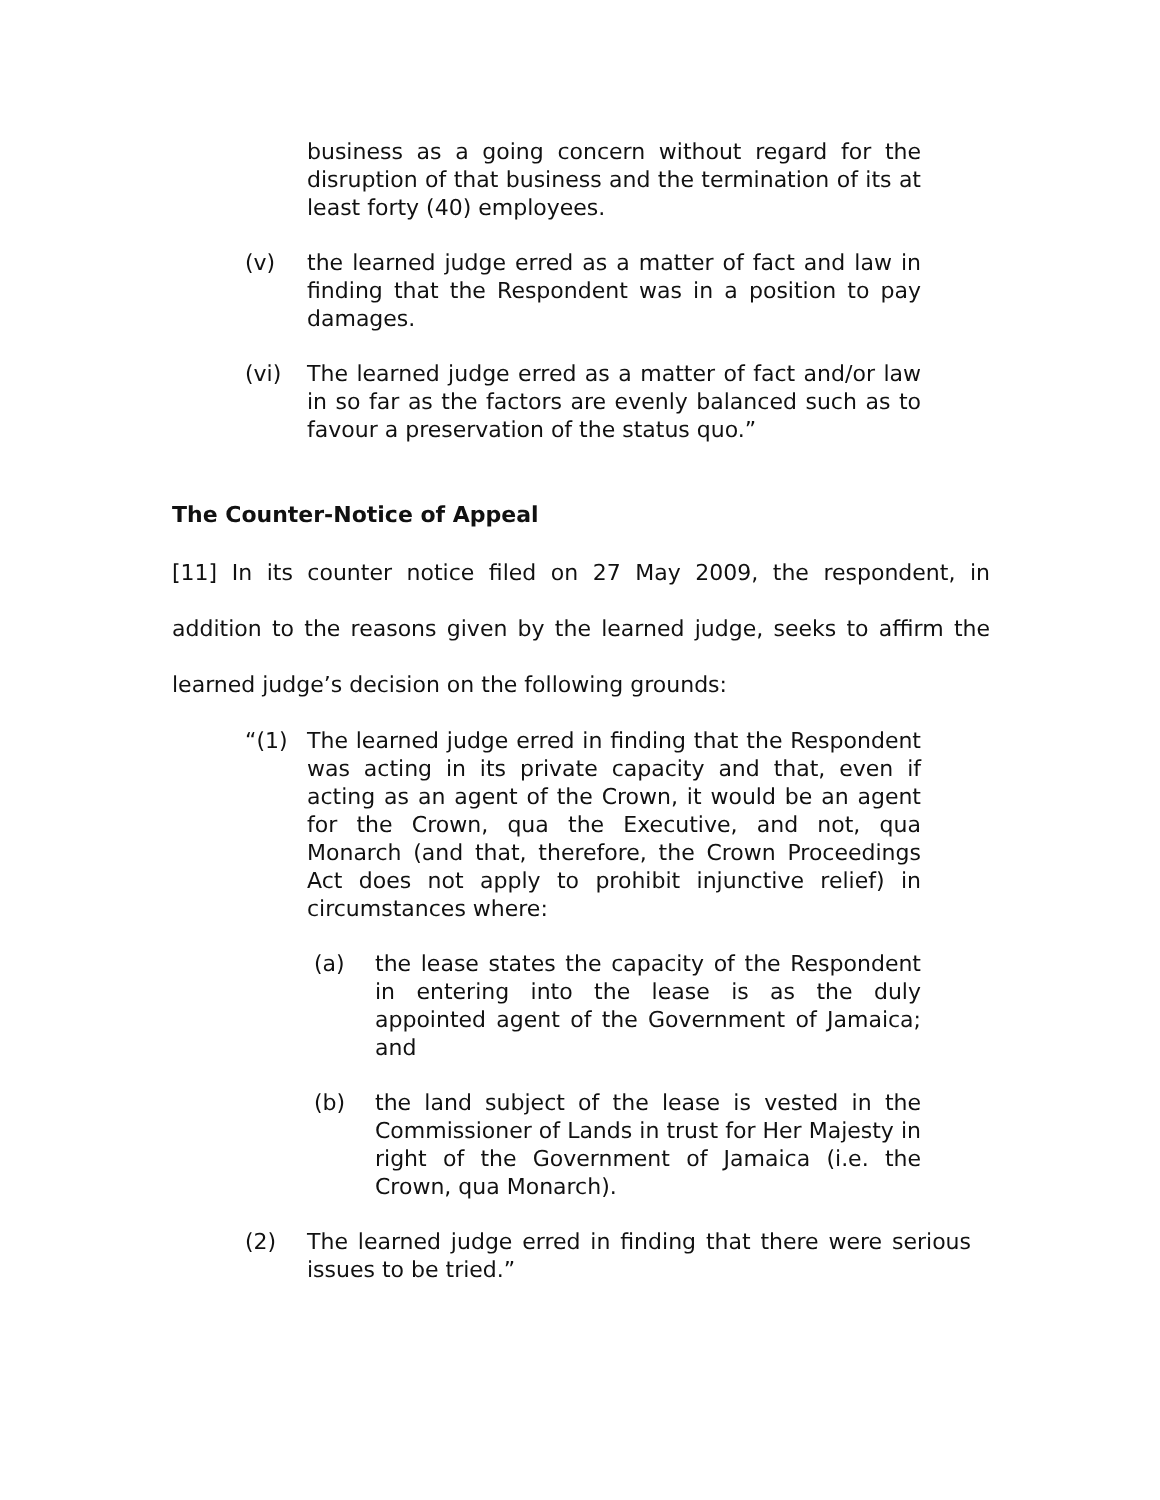business as a going concern without regard for the disruption of that business and the termination of its at least forty (40) employees.
(v) the learned judge erred as a matter of fact and law in finding that the Respondent was in a position to pay damages.
(vi) The learned judge erred as a matter of fact and/or law in so far as the factors are evenly balanced such as to favour a preservation of the status quo.”
The Counter-Notice of Appeal
[11] In its counter notice filed on 27 May 2009, the respondent, in addition to the reasons given by the learned judge, seeks to affirm the learned judge’s decision on the following grounds:
“(1) The learned judge erred in finding that the Respondent was acting in its private capacity and that, even if acting as an agent of the Crown, it would be an agent for the Crown, qua the Executive, and not, qua Monarch (and that, therefore, the Crown Proceedings Act does not apply to prohibit injunctive relief) in circumstances where:
(a) the lease states the capacity of the Respondent in entering into the lease is as the duly appointed agent of the Government of Jamaica; and
(b) the land subject of the lease is vested in the Commissioner of Lands in trust for Her Majesty in right of the Government of Jamaica (i.e. the Crown, qua Monarch).
(2) The learned judge erred in finding that there were serious issues to be tried.”